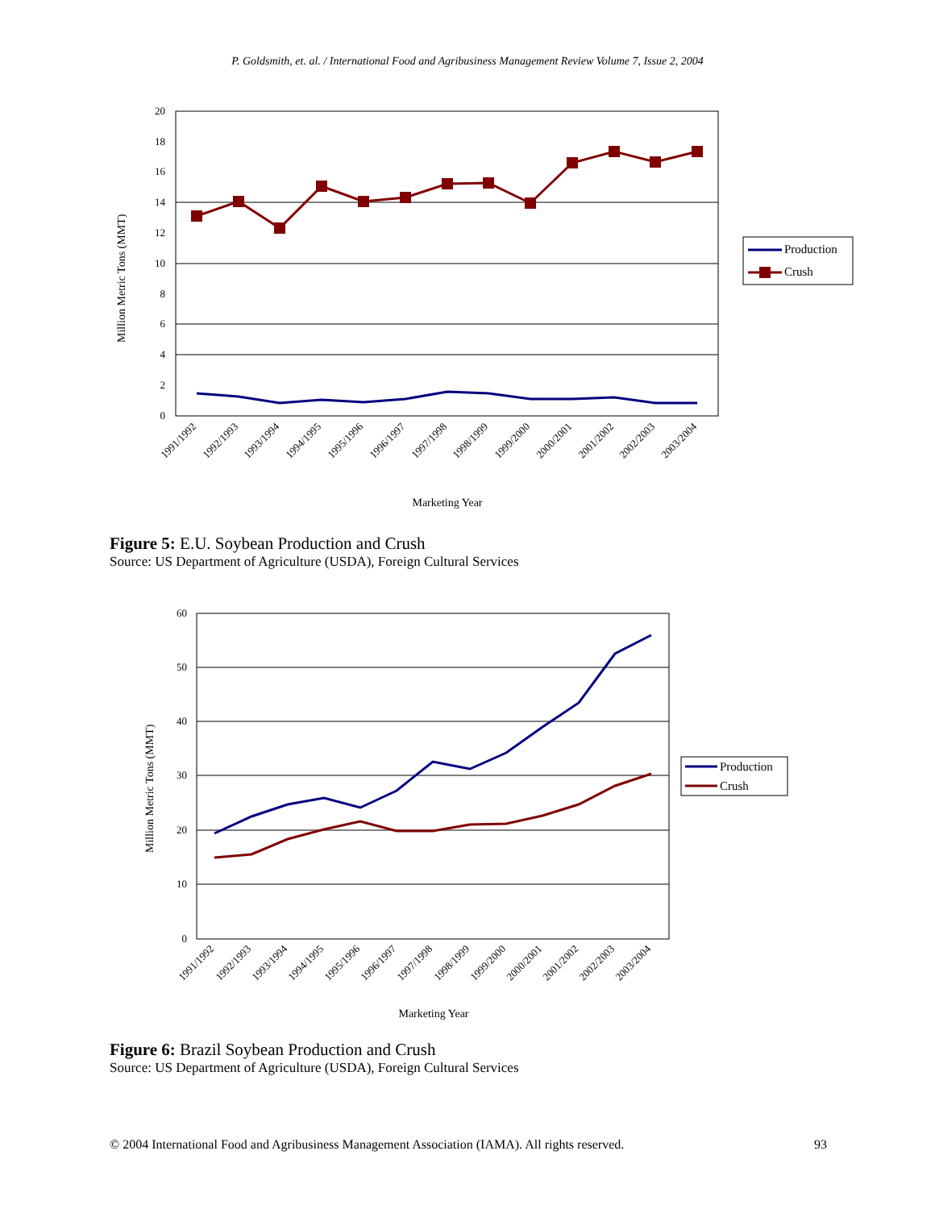P. Goldsmith, et. al. / International Food and Agribusiness Management Review Volume 7, Issue 2, 2004
20
18
16
14
12
10
8
6
4
2
0
Million Metric Tons (MMT)
1991/1992
1992/1993
1993/1994
1994/1995
1995/1996
1996/1997
1997/1998
1998/1999
1999/2000
2000/2001
2001/2002
2002/2003
2003/2004
Marketing Year
Production
Crush
Figure 5: E.U. Soybean Production and Crush
Source: US Department of Agriculture (USDA), Foreign Cultural Services
60
50
40
30
20
10
0
Million Metric Tons (MMT)
1991/1992
1992/1993
1993/1994
1994/1995
1995/1996
1996/1997
1997/1998
1998/1999
1999/2000
2000/2001
2001/2002
2002/2003
2003/2004
Marketing Year
Production
Crush
Figure 6: Brazil Soybean Production and Crush
Source: US Department of Agriculture (USDA), Foreign Cultural Services
© 2004 International Food and Agribusiness Management Association (IAMA). All rights reserved. 93